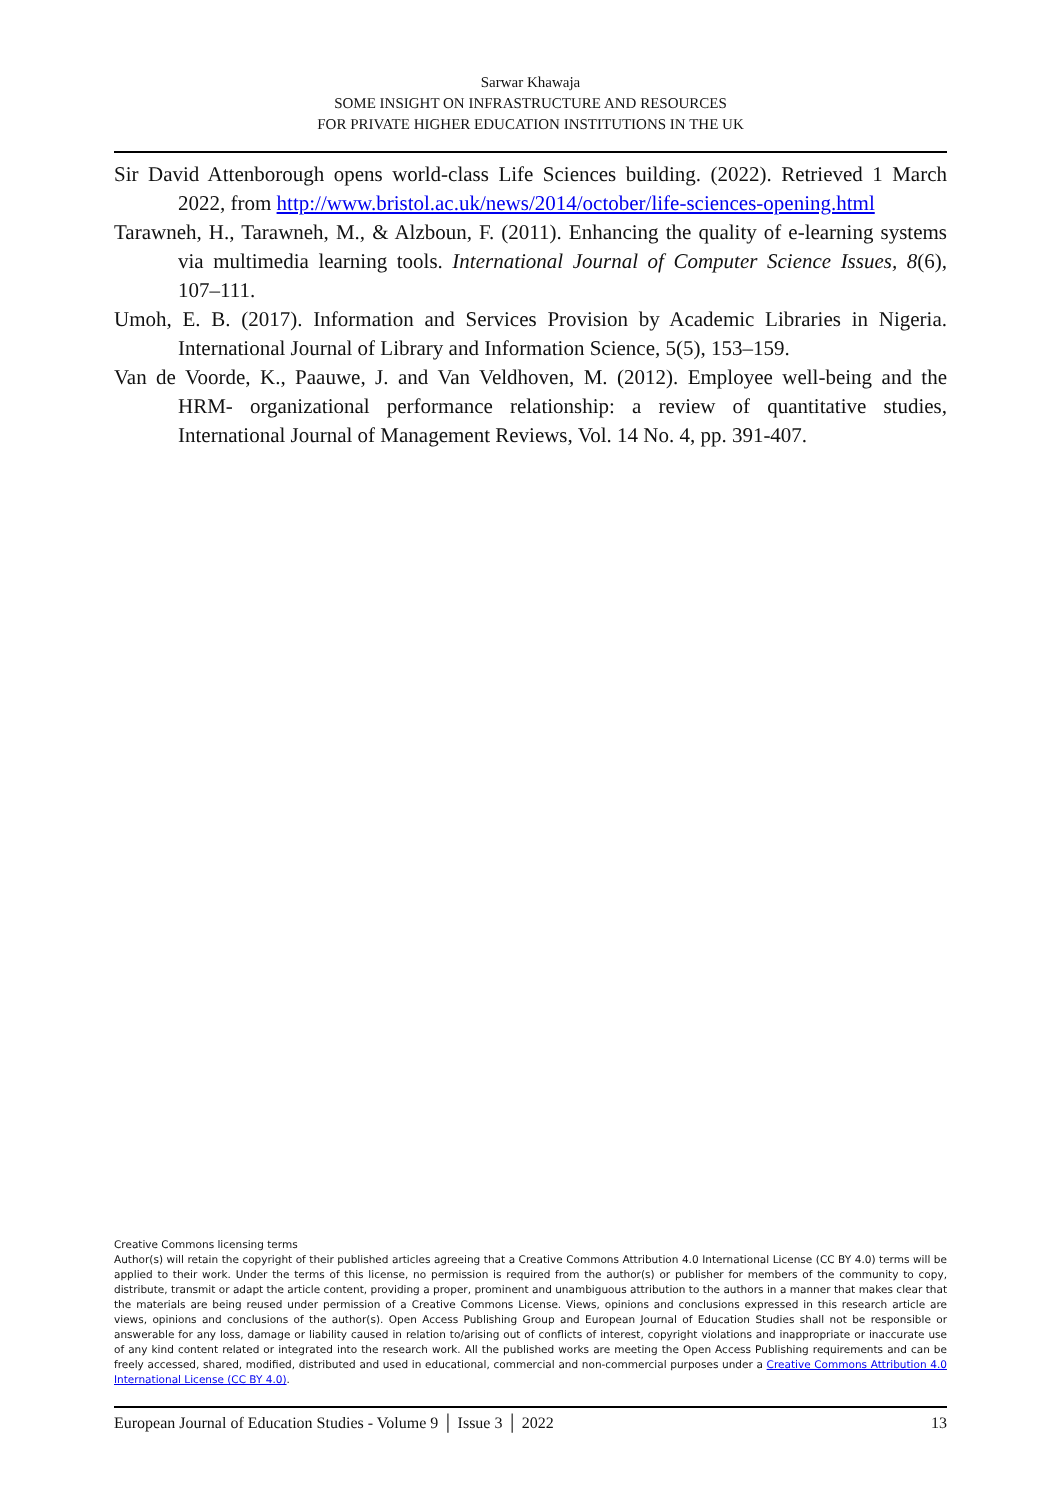Sarwar Khawaja
SOME INSIGHT ON INFRASTRUCTURE AND RESOURCES
FOR PRIVATE HIGHER EDUCATION INSTITUTIONS IN THE UK
Sir David Attenborough opens world-class Life Sciences building. (2022). Retrieved 1 March 2022, from http://www.bristol.ac.uk/news/2014/october/life-sciences-opening.html
Tarawneh, H., Tarawneh, M., & Alzboun, F. (2011). Enhancing the quality of e-learning systems via multimedia learning tools. International Journal of Computer Science Issues, 8(6), 107–111.
Umoh, E. B. (2017). Information and Services Provision by Academic Libraries in Nigeria. International Journal of Library and Information Science, 5(5), 153–159.
Van de Voorde, K., Paauwe, J. and Van Veldhoven, M. (2012). Employee well-being and the HRM- organizational performance relationship: a review of quantitative studies, International Journal of Management Reviews, Vol. 14 No. 4, pp. 391-407.
Creative Commons licensing terms
Author(s) will retain the copyright of their published articles agreeing that a Creative Commons Attribution 4.0 International License (CC BY 4.0) terms will be applied to their work. Under the terms of this license, no permission is required from the author(s) or publisher for members of the community to copy, distribute, transmit or adapt the article content, providing a proper, prominent and unambiguous attribution to the authors in a manner that makes clear that the materials are being reused under permission of a Creative Commons License. Views, opinions and conclusions expressed in this research article are views, opinions and conclusions of the author(s). Open Access Publishing Group and European Journal of Education Studies shall not be responsible or answerable for any loss, damage or liability caused in relation to/arising out of conflicts of interest, copyright violations and inappropriate or inaccurate use of any kind content related or integrated into the research work. All the published works are meeting the Open Access Publishing requirements and can be freely accessed, shared, modified, distributed and used in educational, commercial and non-commercial purposes under a Creative Commons Attribution 4.0 International License (CC BY 4.0).
European Journal of Education Studies - Volume 9 │ Issue 3 │ 2022 13